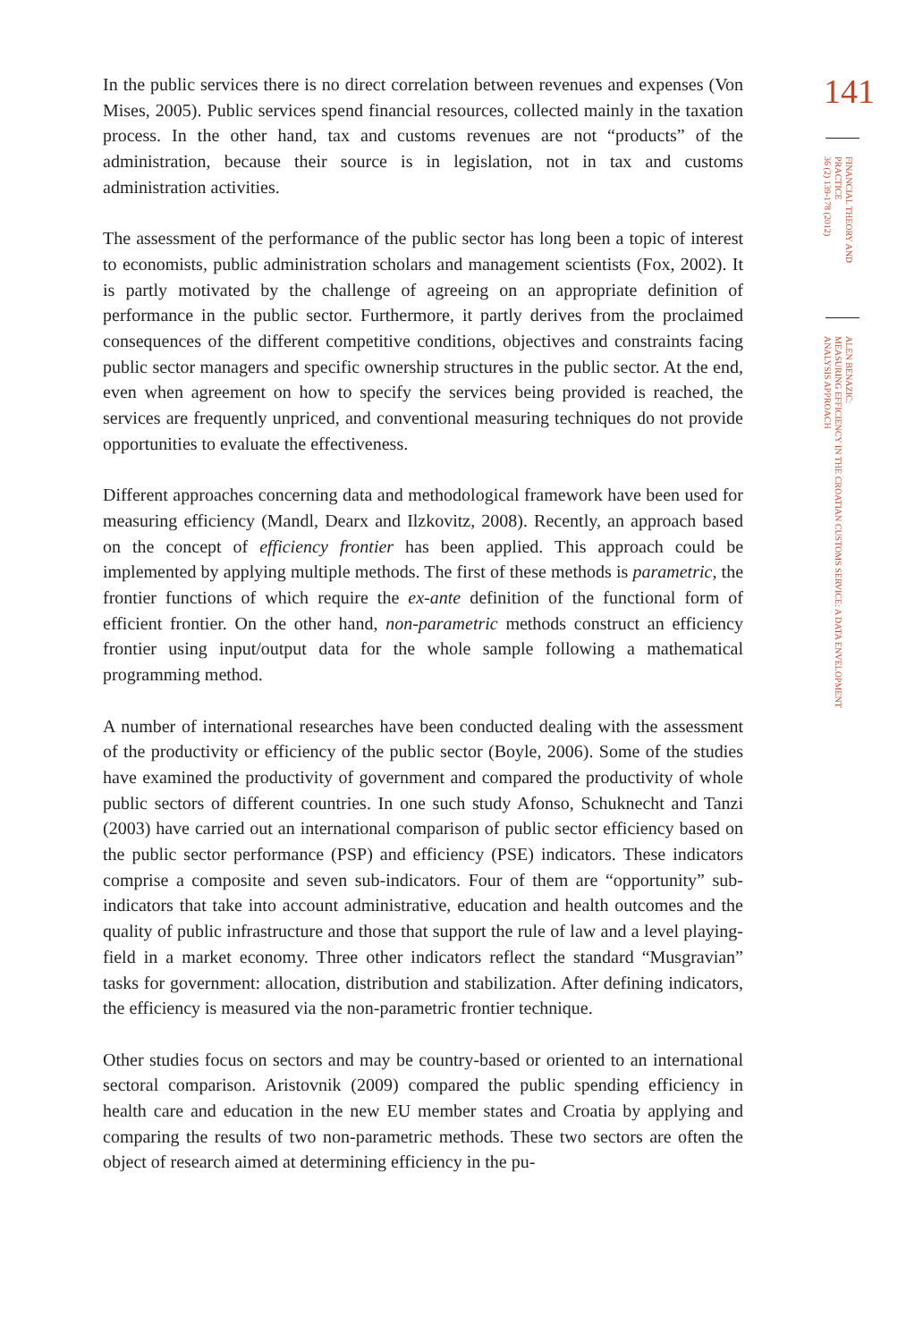In the public services there is no direct correlation between revenues and expenses (Von Mises, 2005). Public services spend financial resources, collected mainly in the taxation process. In the other hand, tax and customs revenues are not “products” of the administration, because their source is in legislation, not in tax and customs administration activities.
The assessment of the performance of the public sector has long been a topic of interest to economists, public administration scholars and management scientists (Fox, 2002). It is partly motivated by the challenge of agreeing on an appropriate definition of performance in the public sector. Furthermore, it partly derives from the proclaimed consequences of the different competitive conditions, objectives and constraints facing public sector managers and specific ownership structures in the public sector. At the end, even when agreement on how to specify the services being provided is reached, the services are frequently unpriced, and conventional measuring techniques do not provide opportunities to evaluate the effectiveness.
Different approaches concerning data and methodological framework have been used for measuring efficiency (Mandl, Dearx and Ilzkovitz, 2008). Recently, an approach based on the concept of efficiency frontier has been applied. This approach could be implemented by applying multiple methods. The first of these methods is parametric, the frontier functions of which require the ex-ante definition of the functional form of efficient frontier. On the other hand, non-parametric methods construct an efficiency frontier using input/output data for the whole sample following a mathematical programming method.
A number of international researches have been conducted dealing with the assessment of the productivity or efficiency of the public sector (Boyle, 2006). Some of the studies have examined the productivity of government and compared the productivity of whole public sectors of different countries. In one such study Afonso, Schuknecht and Tanzi (2003) have carried out an international comparison of public sector efficiency based on the public sector performance (PSP) and efficiency (PSE) indicators. These indicators comprise a composite and seven sub-indicators. Four of them are “opportunity” sub-indicators that take into account administrative, education and health outcomes and the quality of public infrastructure and those that support the rule of law and a level playing-field in a market economy. Three other indicators reflect the standard “Musgravian” tasks for government: allocation, distribution and stabilization. After defining indicators, the efficiency is measured via the non-parametric frontier technique.
Other studies focus on sectors and may be country-based or oriented to an international sectoral comparison. Aristovnik (2009) compared the public spending efficiency in health care and education in the new EU member states and Croatia by applying and comparing the results of two non-parametric methods. These two sectors are often the object of research aimed at determining efficiency in the pu-
141
FINANCIAL THEORY AND PRACTICE
36 (2) 139-178 (2012)
ALEN BENAZIC:
MEASURING EFFICIENCY IN THE CROATIAN CUSTOMS SERVICE: A DATA ENVELOPMENT ANALYSIS APPROACH